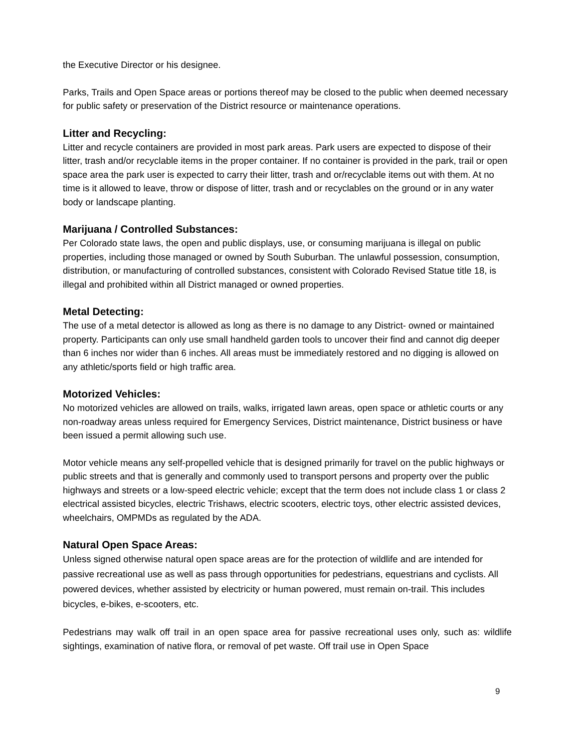the Executive Director or his designee.
Parks, Trails and Open Space areas or portions thereof may be closed to the public when deemed necessary for public safety or preservation of the District resource or maintenance operations.
Litter and Recycling:
Litter and recycle containers are provided in most park areas. Park users are expected to dispose of their litter, trash and/or recyclable items in the proper container. If no container is provided in the park, trail or open space area the park user is expected to carry their litter, trash and or/recyclable items out with them. At no time is it allowed to leave, throw or dispose of litter, trash and or recyclables on the ground or in any water body or landscape planting.
Marijuana / Controlled Substances:
Per Colorado state laws, the open and public displays, use, or consuming marijuana is illegal on public properties, including those managed or owned by South Suburban. The unlawful possession, consumption, distribution, or manufacturing of controlled substances, consistent with Colorado Revised Statue title 18, is illegal and prohibited within all District managed or owned properties.
Metal Detecting:
The use of a metal detector is allowed as long as there is no damage to any District- owned or maintained property. Participants can only use small handheld garden tools to uncover their find and cannot dig deeper than 6 inches nor wider than 6 inches. All areas must be immediately restored and no digging is allowed on any athletic/sports field or high traffic area.
Motorized Vehicles:
No motorized vehicles are allowed on trails, walks, irrigated lawn areas, open space or athletic courts or any non-roadway areas unless required for Emergency Services, District maintenance, District business or have been issued a permit allowing such use.
Motor vehicle means any self-propelled vehicle that is designed primarily for travel on the public highways or public streets and that is generally and commonly used to transport persons and property over the public highways and streets or a low-speed electric vehicle; except that the term does not include class 1 or class 2 electrical assisted bicycles, electric Trishaws, electric scooters, electric toys, other electric assisted devices, wheelchairs, OMPMDs as regulated by the ADA.
Natural Open Space Areas:
Unless signed otherwise natural open space areas are for the protection of wildlife and are intended for passive recreational use as well as pass through opportunities for pedestrians, equestrians and cyclists. All powered devices, whether assisted by electricity or human powered, must remain on-trail. This includes bicycles, e-bikes, e-scooters, etc.
Pedestrians may walk off trail in an open space area for passive recreational uses only, such as: wildlife sightings, examination of native flora, or removal of pet waste. Off trail use in Open Space
9